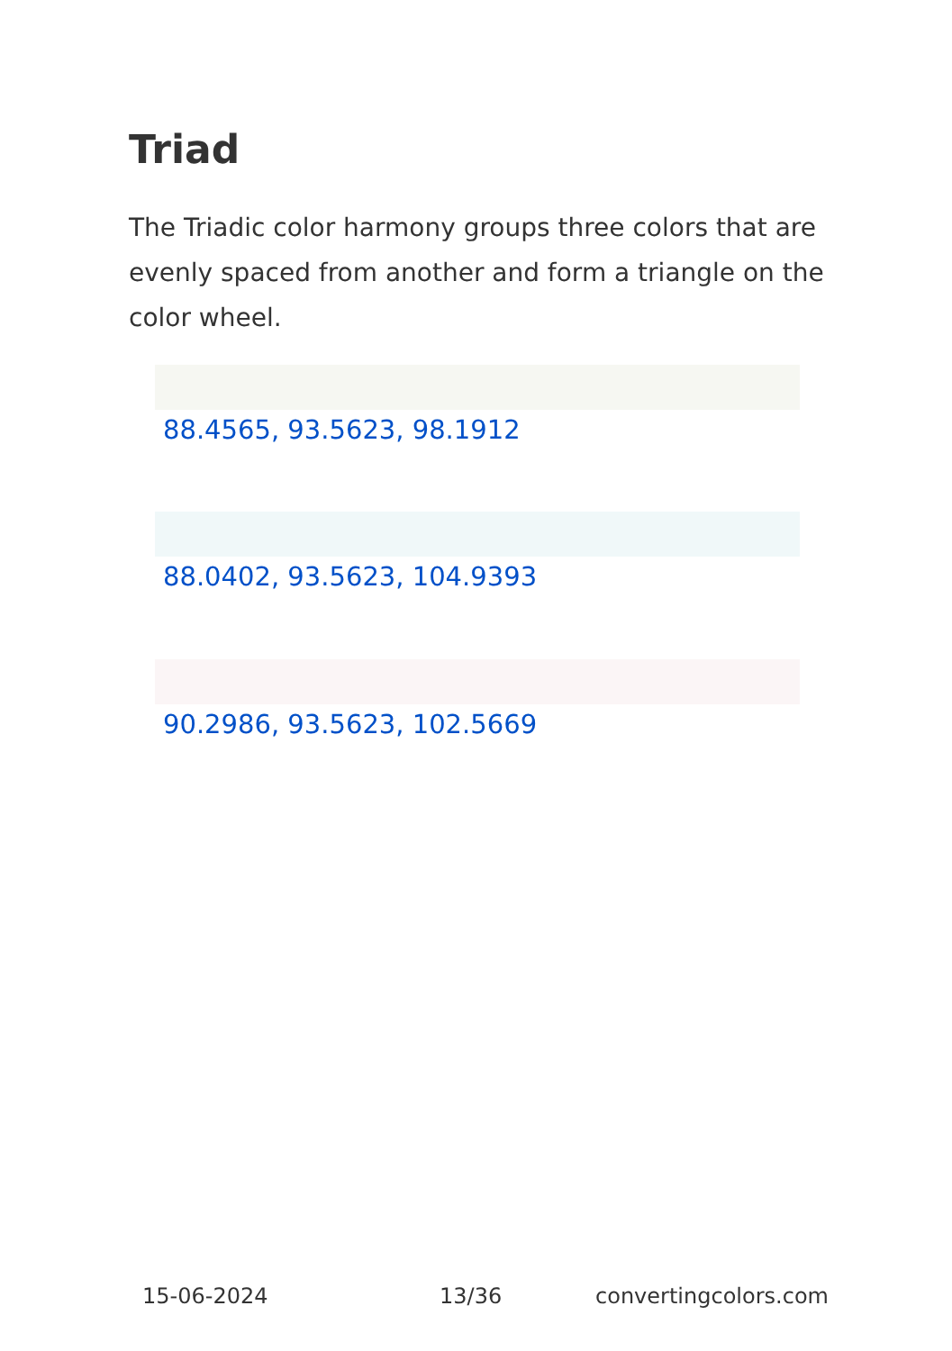Triad
The Triadic color harmony groups three colors that are evenly spaced from another and form a triangle on the color wheel.
88.4565, 93.5623, 98.1912
88.0402, 93.5623, 104.9393
90.2986, 93.5623, 102.5669
15-06-2024 13/36 convertingcolors.com